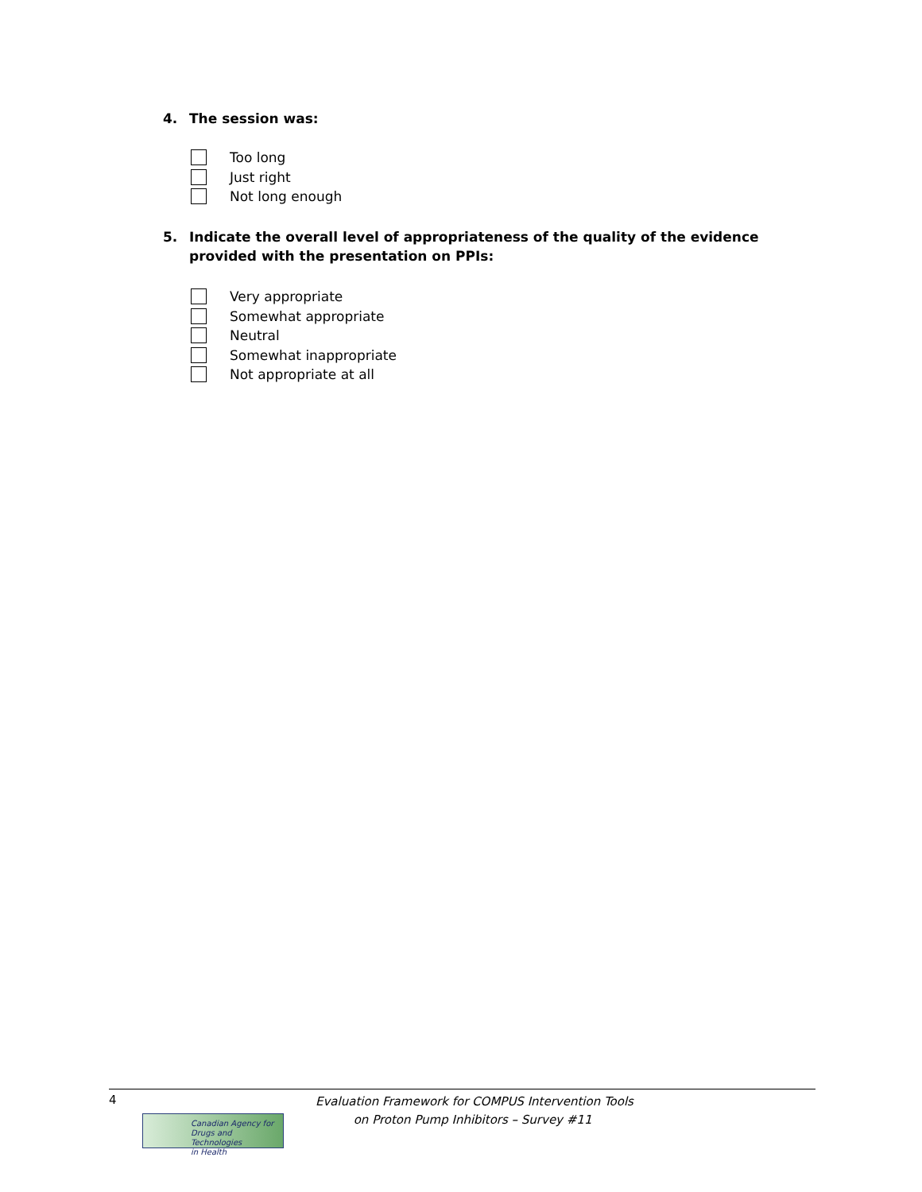4. The session was:
Too long
Just right
Not long enough
5. Indicate the overall level of appropriateness of the quality of the evidence provided with the presentation on PPIs:
Very appropriate
Somewhat appropriate
Neutral
Somewhat inappropriate
Not appropriate at all
4
Canadian Agency for
Drugs and Technologies
in Health
Evaluation Framework for COMPUS Intervention Tools
on Proton Pump Inhibitors – Survey #11